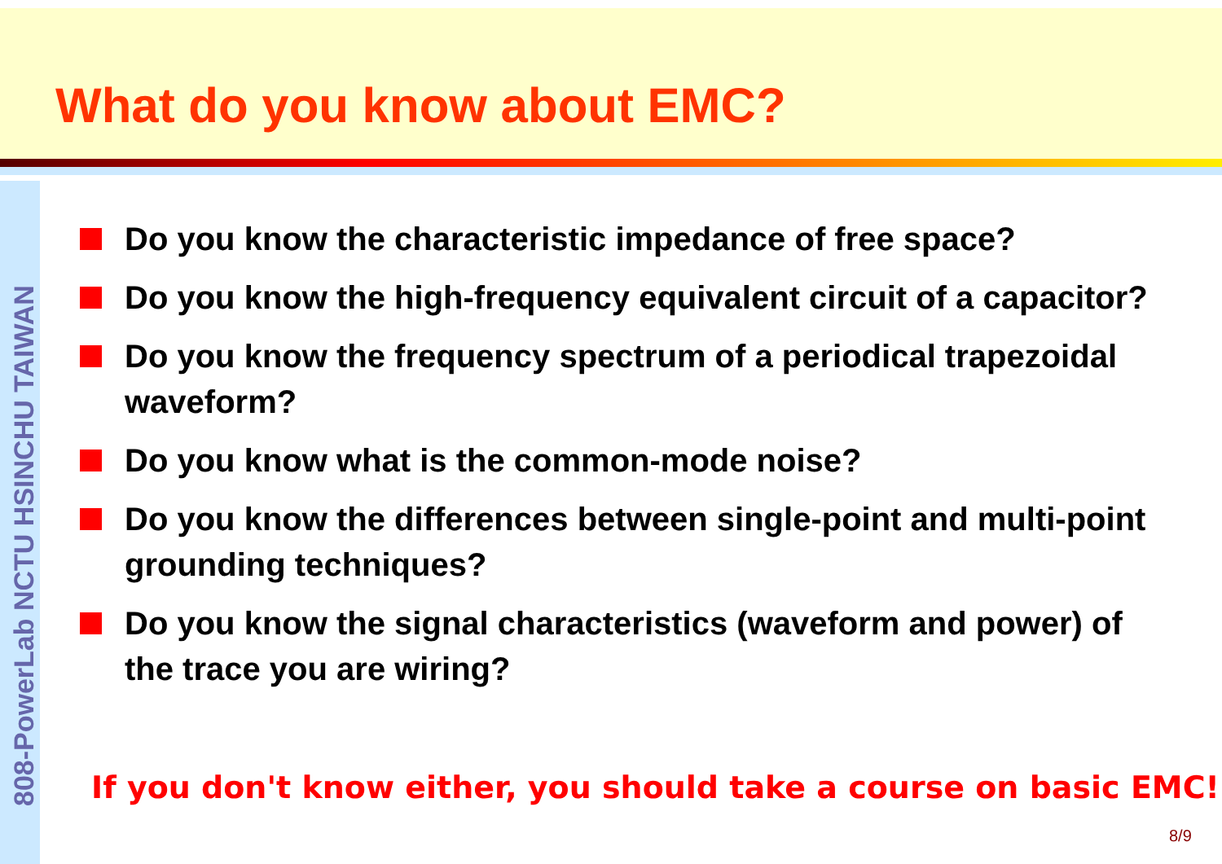What do you know about EMC?
808-PowerLab NCTU HSINCHU TAIWAN
Do you know the characteristic impedance of free space?
Do you know the high-frequency equivalent circuit of a capacitor?
Do you know the frequency spectrum of a periodical trapezoidal waveform?
Do you know what is the common-mode noise?
Do you know the differences between single-point and multi-point grounding techniques?
Do you know the signal characteristics (waveform and power) of the trace you are wiring?
If you don't know either, you should take a course on basic EMC!
8/9